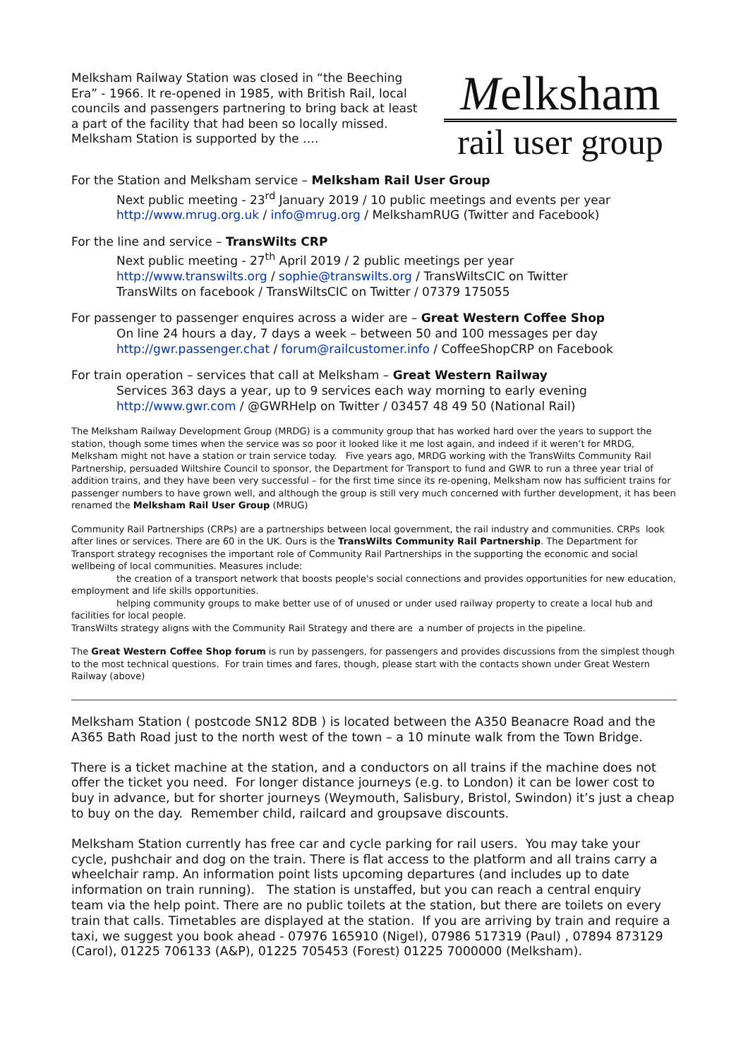Melksham Railway Station was closed in “the Beeching Era” - 1966. It re-opened in 1985, with British Rail, local councils and passengers partnering to bring back at least a part of the facility that had been so locally missed. Melksham Station is supported by the ….
Melksham
rail user group
For the Station and Melksham service – Melksham Rail User Group
Next public meeting - 23<sup>rd</sup> January 2019 / 10 public meetings and events per year
http://www.mrug.org.uk / info@mrug.org / MelkshamRUG (Twitter and Facebook)
For the line and service – TransWilts CRP
Next public meeting - 27<sup>th</sup> April 2019 / 2 public meetings per year
http://www.transwilts.org / sophie@transwilts.org / TransWiltsCIC on Twitter
TransWilts on facebook / TransWiltsCIC on Twitter / 07379 175055
For passenger to passenger enquires across a wider are – Great Western Coffee Shop
On line 24 hours a day, 7 days a week – between 50 and 100 messages per day
http://gwr.passenger.chat / forum@railcustomer.info / CoffeeShopCRP on Facebook
For train operation – services that call at Melksham – Great Western Railway
Services 363 days a year, up to 9 services each way morning to early evening
http://www.gwr.com / @GWRHelp on Twitter / 03457 48 49 50 (National Rail)
The Melksham Railway Development Group (MRDG) is a community group that has worked hard over the years to support the station, though some times when the service was so poor it looked like it me lost again, and indeed if it weren’t for MRDG, Melksham might not have a station or train service today. Five years ago, MRDG working with the TransWilts Community Rail Partnership, persuaded Wiltshire Council to sponsor, the Department for Transport to fund and GWR to run a three year trial of addition trains, and they have been very successful – for the first time since its re-opening, Melksham now has sufficient trains for passenger numbers to have grown well, and although the group is still very much concerned with further development, it has been renamed the Melksham Rail User Group (MRUG)
Community Rail Partnerships (CRPs) are a partnerships between local government, the rail industry and communities. CRPs look after lines or services. There are 60 in the UK. Ours is the TransWilts Community Rail Partnership. The Department for Transport strategy recognises the important role of Community Rail Partnerships in the supporting the economic and social wellbeing of local communities. Measures include:
the creation of a transport network that boosts people's social connections and provides opportunities for new education, employment and life skills opportunities.
helping community groups to make better use of of unused or under used railway property to create a local hub and facilities for local people.
TransWilts strategy aligns with the Community Rail Strategy and there are a number of projects in the pipeline.
The Great Western Coffee Shop forum is run by passengers, for passengers and provides discussions from the simplest though to the most technical questions. For train times and fares, though, please start with the contacts shown under Great Western Railway (above)
Melksham Station ( postcode SN12 8DB ) is located between the A350 Beanacre Road and the A365 Bath Road just to the north west of the town – a 10 minute walk from the Town Bridge.
There is a ticket machine at the station, and a conductors on all trains if the machine does not offer the ticket you need. For longer distance journeys (e.g. to London) it can be lower cost to buy in advance, but for shorter journeys (Weymouth, Salisbury, Bristol, Swindon) it’s just a cheap to buy on the day. Remember child, railcard and groupsave discounts.
Melksham Station currently has free car and cycle parking for rail users. You may take your cycle, pushchair and dog on the train. There is flat access to the platform and all trains carry a wheelchair ramp. An information point lists upcoming departures (and includes up to date information on train running). The station is unstaffed, but you can reach a central enquiry team via the help point. There are no public toilets at the station, but there are toilets on every train that calls. Timetables are displayed at the station. If you are arriving by train and require a taxi, we suggest you book ahead - 07976 165910 (Nigel), 07986 517319 (Paul) , 07894 873129 (Carol), 01225 706133 (A&P), 01225 705453 (Forest) 01225 7000000 (Melksham).